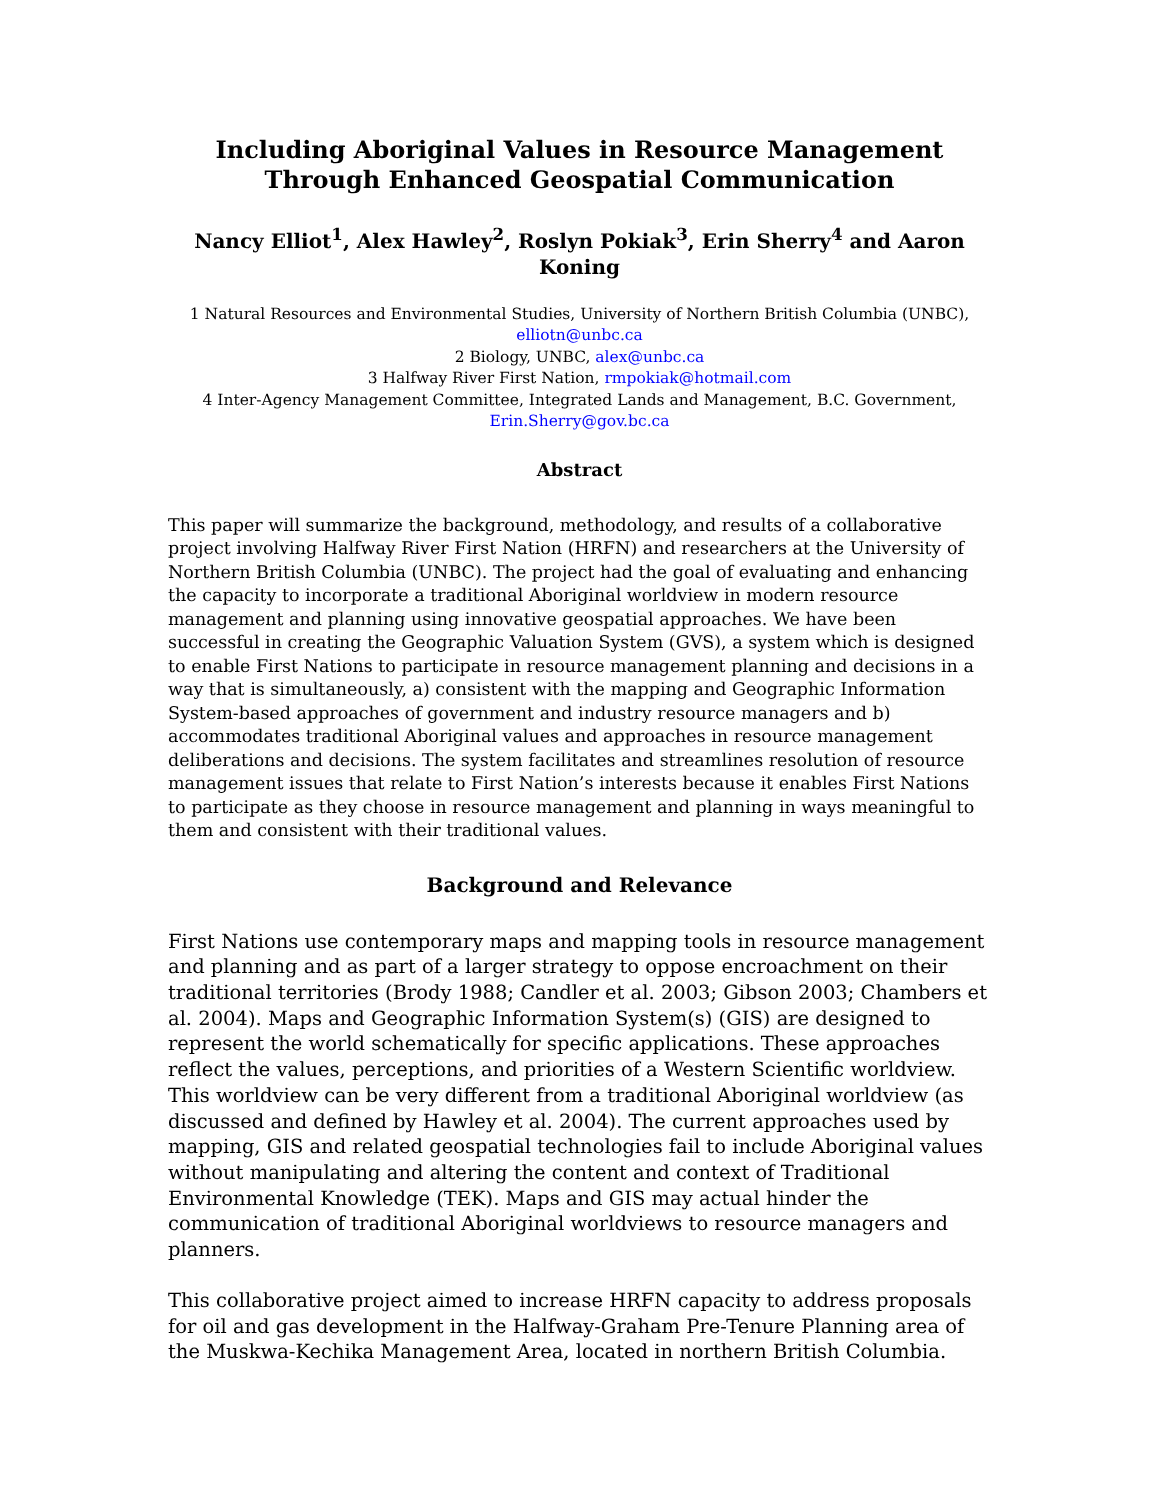Including Aboriginal Values in Resource Management
Through Enhanced Geospatial Communication
Nancy Elliot<sup>1</sup>, Alex Hawley<sup>2</sup>, Roslyn Pokiak<sup>3</sup>, Erin Sherry<sup>4</sup> and Aaron Koning
1 Natural Resources and Environmental Studies, University of Northern British Columbia (UNBC), elliotn@unbc.ca
2 Biology, UNBC, alex@unbc.ca
3 Halfway River First Nation, rmpokiak@hotmail.com
4 Inter-Agency Management Committee, Integrated Lands and Management, B.C. Government, Erin.Sherry@gov.bc.ca
Abstract
This paper will summarize the background, methodology, and results of a collaborative project involving Halfway River First Nation (HRFN) and researchers at the University of Northern British Columbia (UNBC). The project had the goal of evaluating and enhancing the capacity to incorporate a traditional Aboriginal worldview in modern resource management and planning using innovative geospatial approaches. We have been successful in creating the Geographic Valuation System (GVS), a system which is designed to enable First Nations to participate in resource management planning and decisions in a way that is simultaneously, a) consistent with the mapping and Geographic Information System-based approaches of government and industry resource managers and b) accommodates traditional Aboriginal values and approaches in resource management deliberations and decisions. The system facilitates and streamlines resolution of resource management issues that relate to First Nation’s interests because it enables First Nations to participate as they choose in resource management and planning in ways meaningful to them and consistent with their traditional values.
Background and Relevance
First Nations use contemporary maps and mapping tools in resource management and planning and as part of a larger strategy to oppose encroachment on their traditional territories (Brody 1988; Candler et al. 2003; Gibson 2003; Chambers et al. 2004). Maps and Geographic Information System(s) (GIS) are designed to represent the world schematically for specific applications. These approaches reflect the values, perceptions, and priorities of a Western Scientific worldview. This worldview can be very different from a traditional Aboriginal worldview (as discussed and defined by Hawley et al. 2004). The current approaches used by mapping, GIS and related geospatial technologies fail to include Aboriginal values without manipulating and altering the content and context of Traditional Environmental Knowledge (TEK). Maps and GIS may actual hinder the communication of traditional Aboriginal worldviews to resource managers and planners.
This collaborative project aimed to increase HRFN capacity to address proposals for oil and gas development in the Halfway-Graham Pre-Tenure Planning area of the Muskwa-Kechika Management Area, located in northern British Columbia.